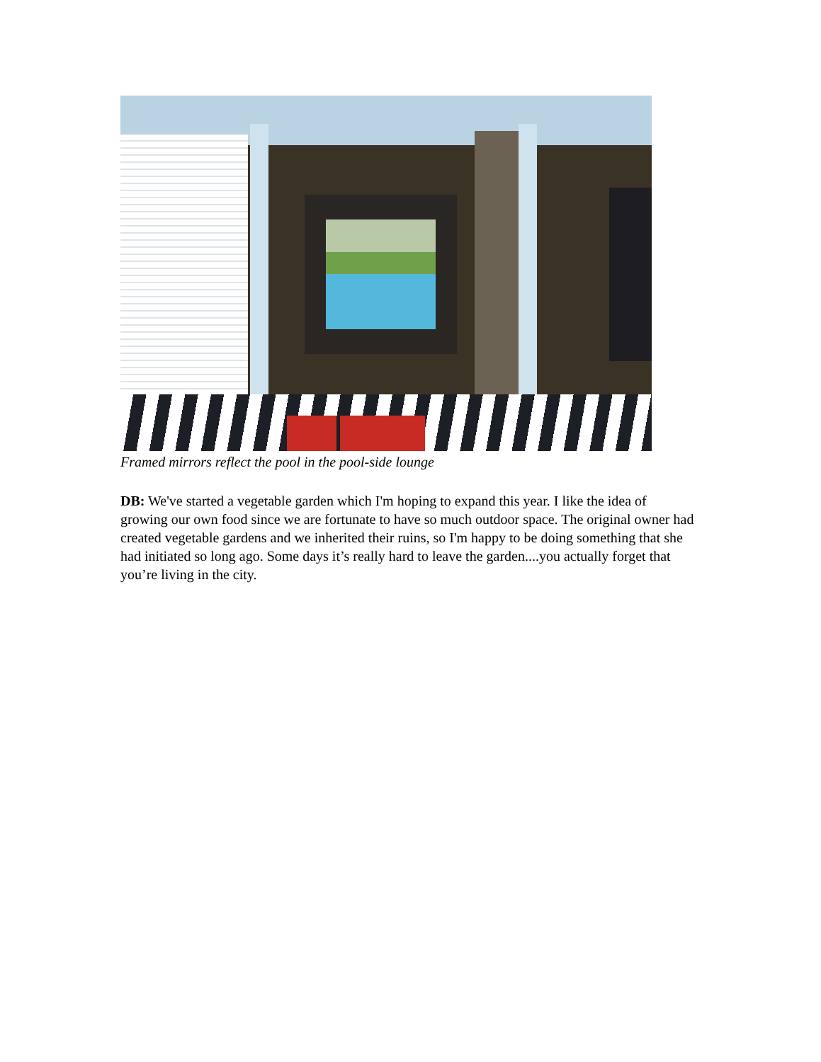Framed mirrors reflect the pool in the pool-side lounge
DB: We've started a vegetable garden which I'm hoping to expand this year. I like the idea of growing our own food since we are fortunate to have so much outdoor space. The original owner had created vegetable gardens and we inherited their ruins, so I'm happy to be doing something that she had initiated so long ago. Some days it’s really hard to leave the garden....you actually forget that you’re living in the city.